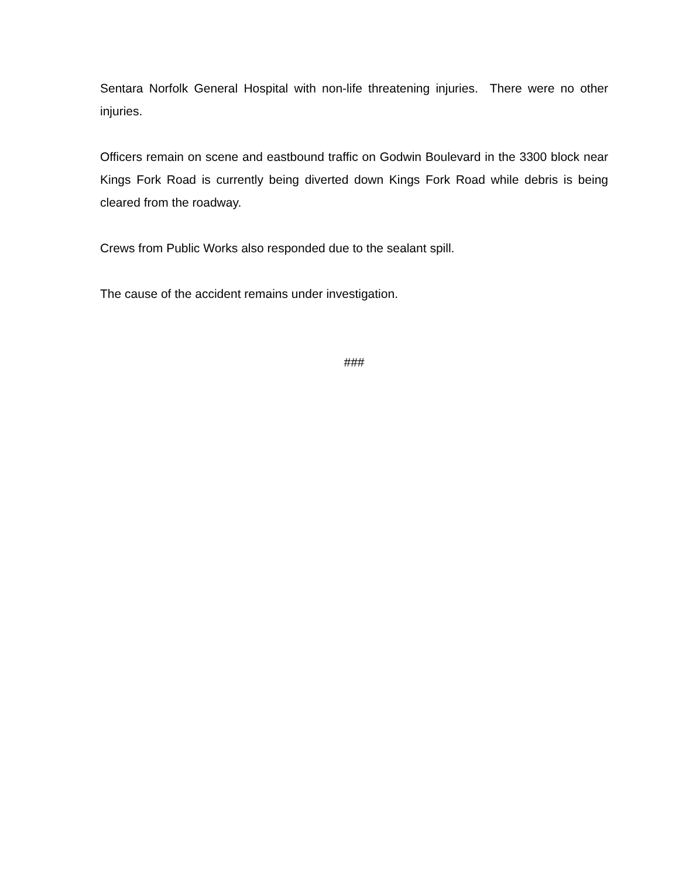Sentara Norfolk General Hospital with non-life threatening injuries. There were no other injuries.
Officers remain on scene and eastbound traffic on Godwin Boulevard in the 3300 block near Kings Fork Road is currently being diverted down Kings Fork Road while debris is being cleared from the roadway.
Crews from Public Works also responded due to the sealant spill.
The cause of the accident remains under investigation.
###